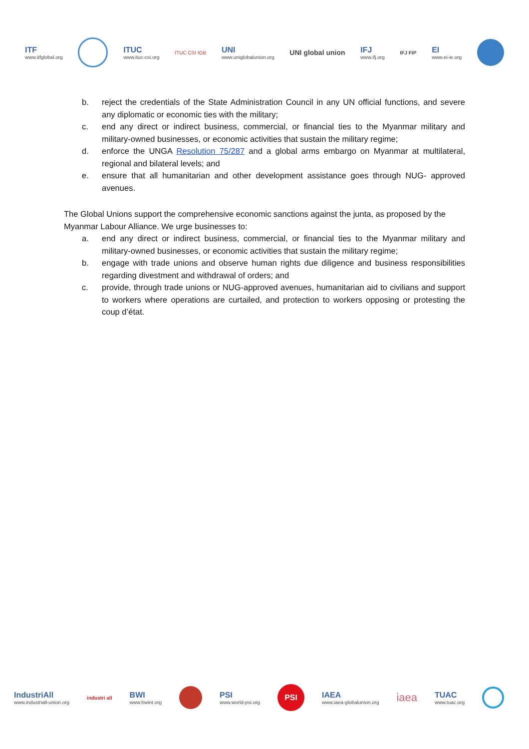ITF
www.itfglobal.org
ITUC
www.ituc-csi.org
ITUC CSI IGB
UNI
www.uniglobalunion.org
UNI global union IFJ
www.ifj.org
IFJ FIP
EI
www.ei-ie.org
b. reject the credentials of the State Administration Council in any UN official functions, and severe any diplomatic or economic ties with the military;
c. end any direct or indirect business, commercial, or financial ties to the Myanmar military and military-owned businesses, or economic activities that sustain the military regime;
d. enforce the UNGA Resolution 75/287 and a global arms embargo on Myanmar at multilateral, regional and bilateral levels; and
e. ensure that all humanitarian and other development assistance goes through NUG- approved avenues.
The Global Unions support the comprehensive economic sanctions against the junta, as proposed by the Myanmar Labour Alliance. We urge businesses to:
a. end any direct or indirect business, commercial, or financial ties to the Myanmar military and military-owned businesses, or economic activities that sustain the military regime;
b. engage with trade unions and observe human rights due diligence and business responsibilities regarding divestment and withdrawal of orders; and
c. provide, through trade unions or NUG-approved avenues, humanitarian aid to civilians and support to workers where operations are curtailed, and protection to workers opposing or protesting the coup d’état.
IndustriAll
www.industriall-union.org
industri all
BWI
www.bwint.org
PSI
www.world-psi.org
PSI
IAEA
www.iaea-globalunion.org
iaea
TUAC
www.tuac.org